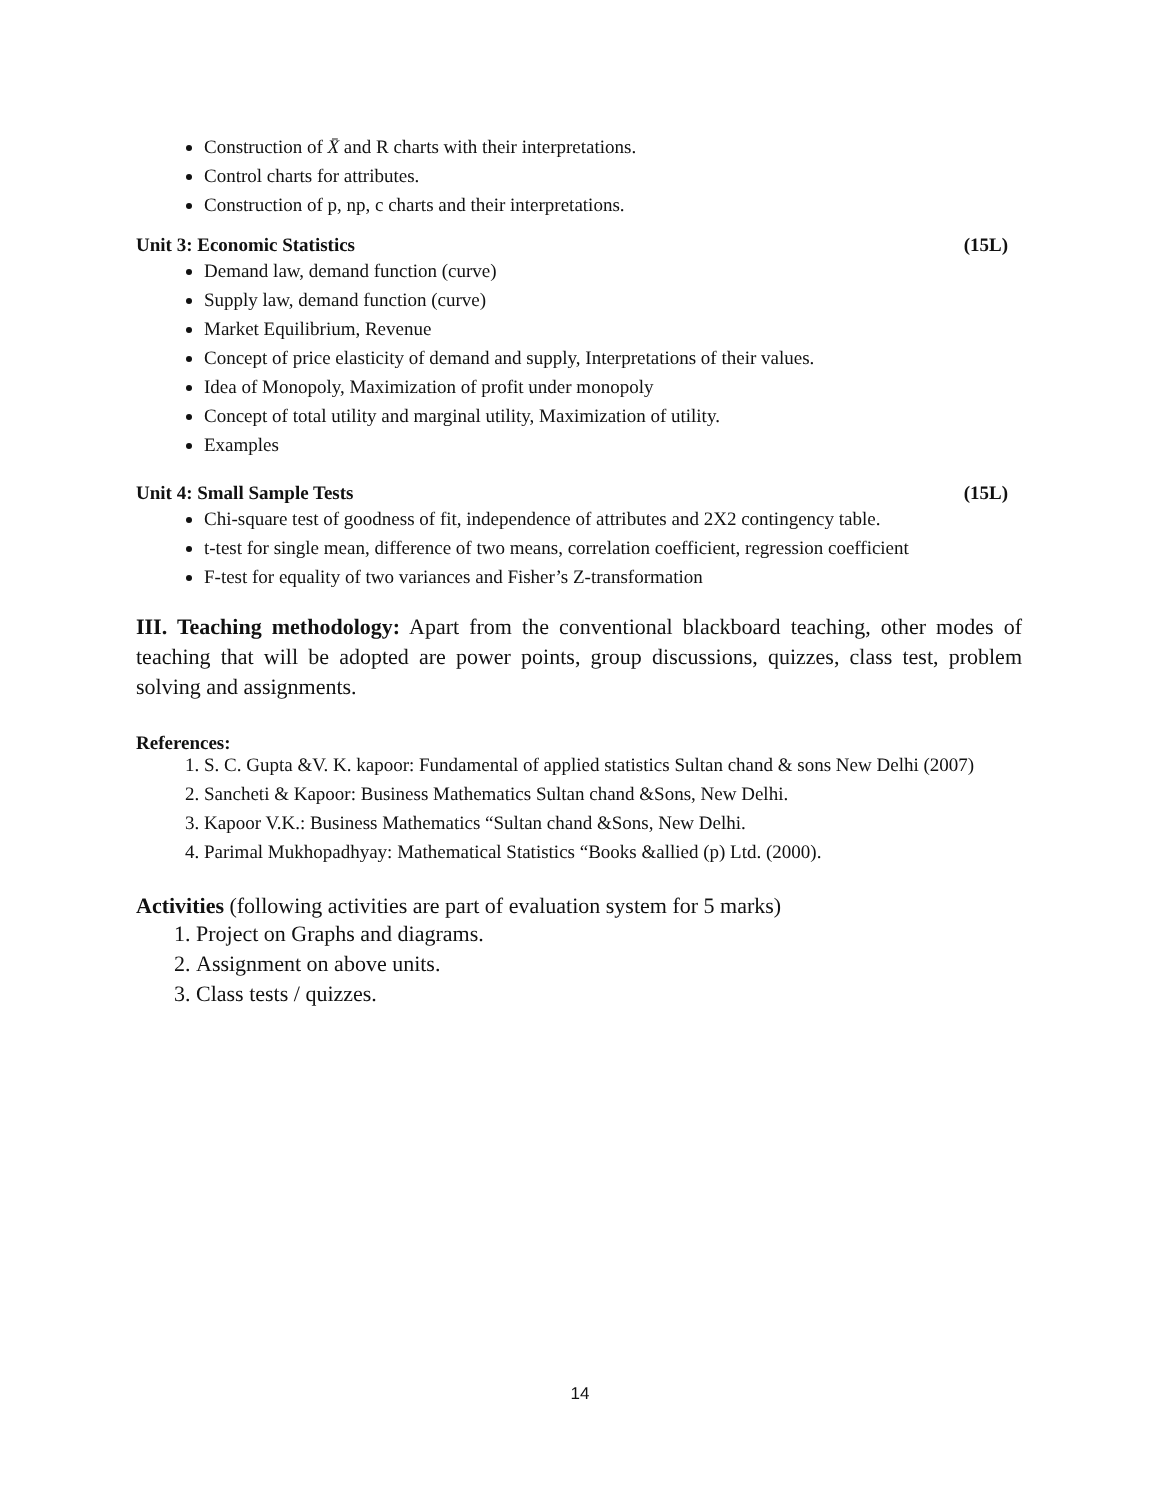Construction of X̄ and R charts with their interpretations.
Control charts for attributes.
Construction of p, np, c charts and their interpretations.
Unit 3: Economic Statistics (15L)
Demand law, demand function (curve)
Supply law, demand function (curve)
Market Equilibrium, Revenue
Concept of price elasticity of demand and supply, Interpretations of their values.
Idea of Monopoly, Maximization of profit under monopoly
Concept of total utility and marginal utility, Maximization of utility.
Examples
Unit 4: Small Sample Tests (15L)
Chi-square test of goodness of fit, independence of attributes and 2X2 contingency table.
t-test for single mean, difference of two means, correlation coefficient, regression coefficient
F-test for equality of two variances and Fisher’s Z-transformation
III. Teaching methodology: Apart from the conventional blackboard teaching, other modes of teaching that will be adopted are power points, group discussions, quizzes, class test, problem solving and assignments.
References:
1. S. C. Gupta &V. K. kapoor: Fundamental of applied statistics Sultan chand & sons New Delhi (2007)
2. Sancheti & Kapoor: Business Mathematics Sultan chand &Sons, New Delhi.
3. Kapoor V.K.: Business Mathematics “Sultan chand &Sons, New Delhi.
4. Parimal Mukhopadhyay: Mathematical Statistics “Books &allied (p) Ltd. (2000).
Activities (following activities are part of evaluation system for 5 marks)
1. Project on Graphs and diagrams.
2. Assignment on above units.
3. Class tests / quizzes.
14